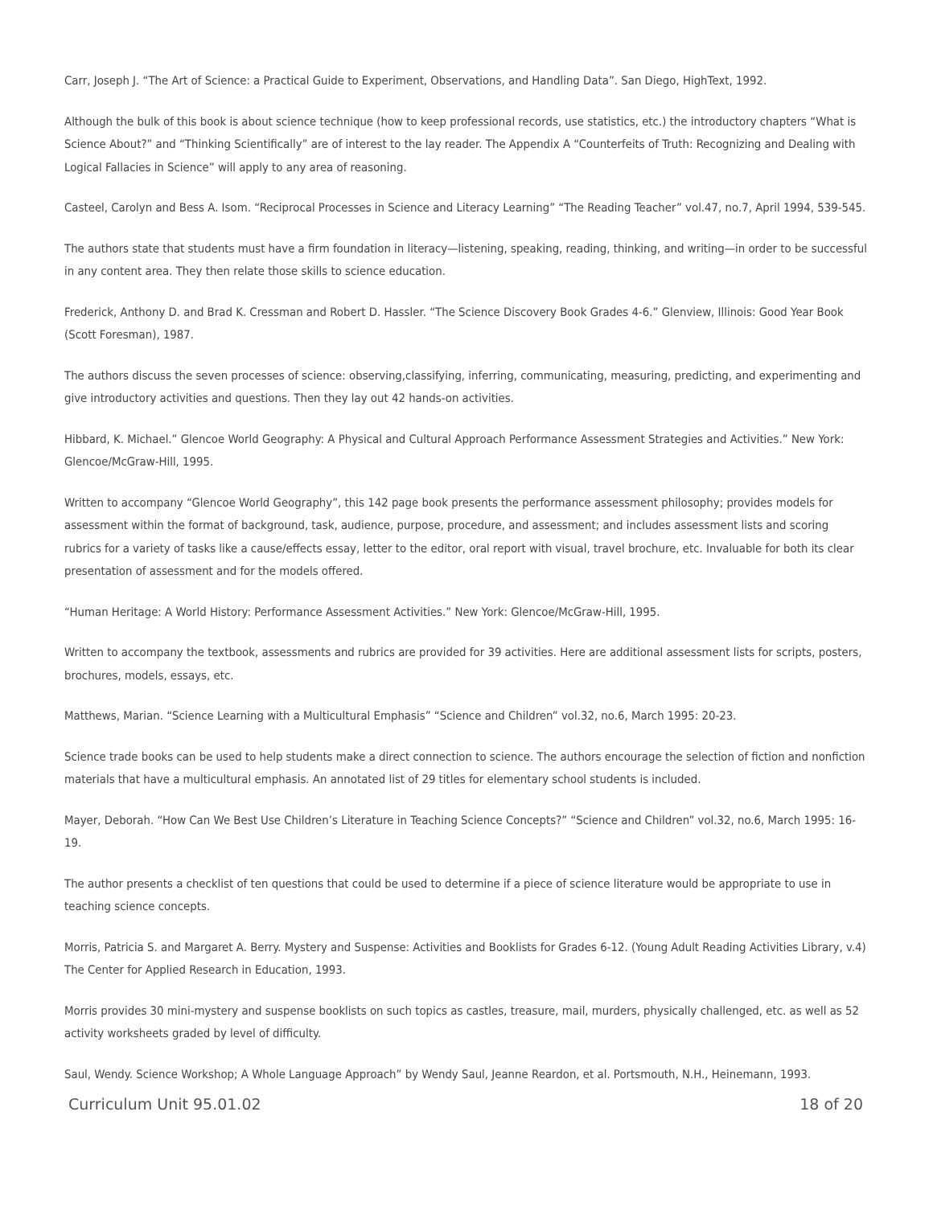Carr, Joseph J. “The Art of Science: a Practical Guide to Experiment, Observations, and Handling Data”. San Diego, HighText, 1992.
Although the bulk of this book is about science technique (how to keep professional records, use statistics, etc.) the introductory chapters “What is Science About?” and “Thinking Scientifically” are of interest to the lay reader. The Appendix A “Counterfeits of Truth: Recognizing and Dealing with Logical Fallacies in Science” will apply to any area of reasoning.
Casteel, Carolyn and Bess A. Isom. “Reciprocal Processes in Science and Literacy Learning” “The Reading Teacher” vol.47, no.7, April 1994, 539-545.
The authors state that students must have a firm foundation in literacy—listening, speaking, reading, thinking, and writing—in order to be successful in any content area. They then relate those skills to science education.
Frederick, Anthony D. and Brad K. Cressman and Robert D. Hassler. “The Science Discovery Book Grades 4-6.” Glenview, Illinois: Good Year Book (Scott Foresman), 1987.
The authors discuss the seven processes of science: observing,classifying, inferring, communicating, measuring, predicting, and experimenting and give introductory activities and questions. Then they lay out 42 hands-on activities.
Hibbard, K. Michael.” Glencoe World Geography: A Physical and Cultural Approach Performance Assessment Strategies and Activities.” New York: Glencoe/McGraw-Hill, 1995.
Written to accompany “Glencoe World Geography”, this 142 page book presents the performance assessment philosophy; provides models for assessment within the format of background, task, audience, purpose, procedure, and assessment; and includes assessment lists and scoring rubrics for a variety of tasks like a cause/effects essay, letter to the editor, oral report with visual, travel brochure, etc. Invaluable for both its clear presentation of assessment and for the models offered.
“Human Heritage: A World History: Performance Assessment Activities.” New York: Glencoe/McGraw-Hill, 1995.
Written to accompany the textbook, assessments and rubrics are provided for 39 activities. Here are additional assessment lists for scripts, posters, brochures, models, essays, etc.
Matthews, Marian. “Science Learning with a Multicultural Emphasis” “Science and Children” vol.32, no.6, March 1995: 20-23.
Science trade books can be used to help students make a direct connection to science. The authors encourage the selection of fiction and nonfiction materials that have a multicultural emphasis. An annotated list of 29 titles for elementary school students is included.
Mayer, Deborah. “How Can We Best Use Children’s Literature in Teaching Science Concepts?” “Science and Children” vol.32, no.6, March 1995: 16-19.
The author presents a checklist of ten questions that could be used to determine if a piece of science literature would be appropriate to use in teaching science concepts.
Morris, Patricia S. and Margaret A. Berry. Mystery and Suspense: Activities and Booklists for Grades 6-12. (Young Adult Reading Activities Library, v.4) The Center for Applied Research in Education, 1993.
Morris provides 30 mini-mystery and suspense booklists on such topics as castles, treasure, mail, murders, physically challenged, etc. as well as 52 activity worksheets graded by level of difficulty.
Saul, Wendy. Science Workshop; A Whole Language Approach” by Wendy Saul, Jeanne Reardon, et al. Portsmouth, N.H., Heinemann, 1993.
Curriculum Unit 95.01.02 18 of 20